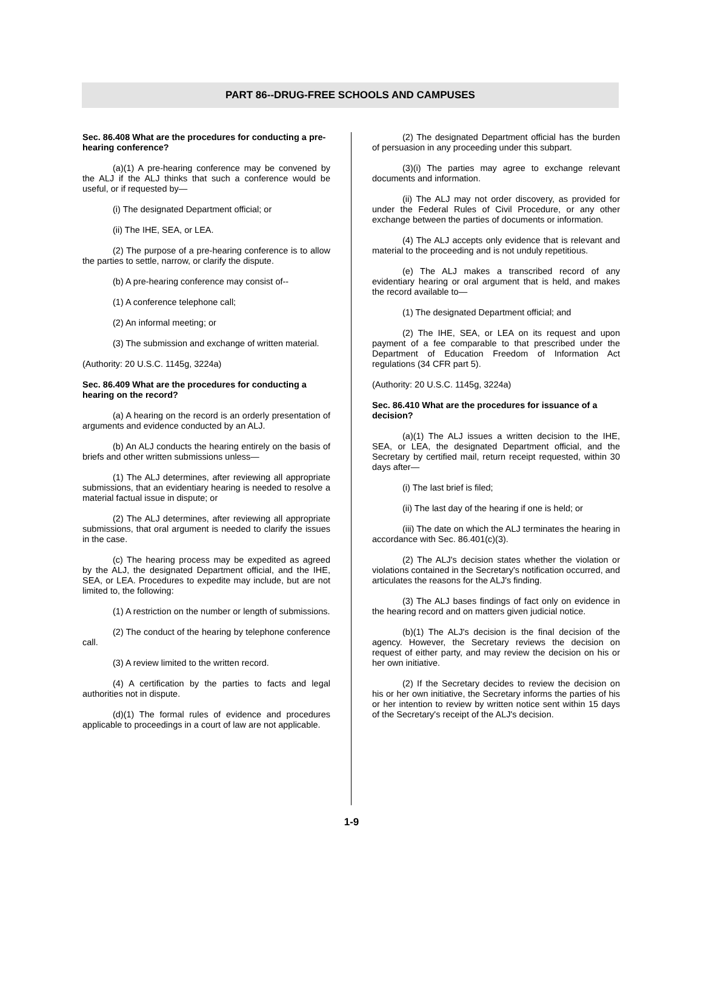PART 86--DRUG-FREE SCHOOLS AND CAMPUSES
Sec. 86.408 What are the procedures for conducting a pre-hearing conference?
(a)(1) A pre-hearing conference may be convened by the ALJ if the ALJ thinks that such a conference would be useful, or if requested by—
(i) The designated Department official; or
(ii) The IHE, SEA, or LEA.
(2) The purpose of a pre-hearing conference is to allow the parties to settle, narrow, or clarify the dispute.
(b) A pre-hearing conference may consist of--
(1) A conference telephone call;
(2) An informal meeting; or
(3) The submission and exchange of written material.
(Authority: 20 U.S.C. 1145g, 3224a)
Sec. 86.409 What are the procedures for conducting a hearing on the record?
(a) A hearing on the record is an orderly presentation of arguments and evidence conducted by an ALJ.
(b) An ALJ conducts the hearing entirely on the basis of briefs and other written submissions unless—
(1) The ALJ determines, after reviewing all appropriate submissions, that an evidentiary hearing is needed to resolve a material factual issue in dispute; or
(2) The ALJ determines, after reviewing all appropriate submissions, that oral argument is needed to clarify the issues in the case.
(c) The hearing process may be expedited as agreed by the ALJ, the designated Department official, and the IHE, SEA, or LEA. Procedures to expedite may include, but are not limited to, the following:
(1) A restriction on the number or length of submissions.
(2) The conduct of the hearing by telephone conference call.
(3) A review limited to the written record.
(4) A certification by the parties to facts and legal authorities not in dispute.
(d)(1) The formal rules of evidence and procedures applicable to proceedings in a court of law are not applicable.
(2) The designated Department official has the burden of persuasion in any proceeding under this subpart.
(3)(i) The parties may agree to exchange relevant documents and information.
(ii) The ALJ may not order discovery, as provided for under the Federal Rules of Civil Procedure, or any other exchange between the parties of documents or information.
(4) The ALJ accepts only evidence that is relevant and material to the proceeding and is not unduly repetitious.
(e) The ALJ makes a transcribed record of any evidentiary hearing or oral argument that is held, and makes the record available to—
(1) The designated Department official; and
(2) The IHE, SEA, or LEA on its request and upon payment of a fee comparable to that prescribed under the Department of Education Freedom of Information Act regulations (34 CFR part 5).
(Authority: 20 U.S.C. 1145g, 3224a)
Sec. 86.410 What are the procedures for issuance of a decision?
(a)(1) The ALJ issues a written decision to the IHE, SEA, or LEA, the designated Department official, and the Secretary by certified mail, return receipt requested, within 30 days after—
(i) The last brief is filed;
(ii) The last day of the hearing if one is held; or
(iii) The date on which the ALJ terminates the hearing in accordance with Sec. 86.401(c)(3).
(2) The ALJ's decision states whether the violation or violations contained in the Secretary's notification occurred, and articulates the reasons for the ALJ's finding.
(3) The ALJ bases findings of fact only on evidence in the hearing record and on matters given judicial notice.
(b)(1) The ALJ's decision is the final decision of the agency. However, the Secretary reviews the decision on request of either party, and may review the decision on his or her own initiative.
(2) If the Secretary decides to review the decision on his or her own initiative, the Secretary informs the parties of his or her intention to review by written notice sent within 15 days of the Secretary's receipt of the ALJ's decision.
1-9